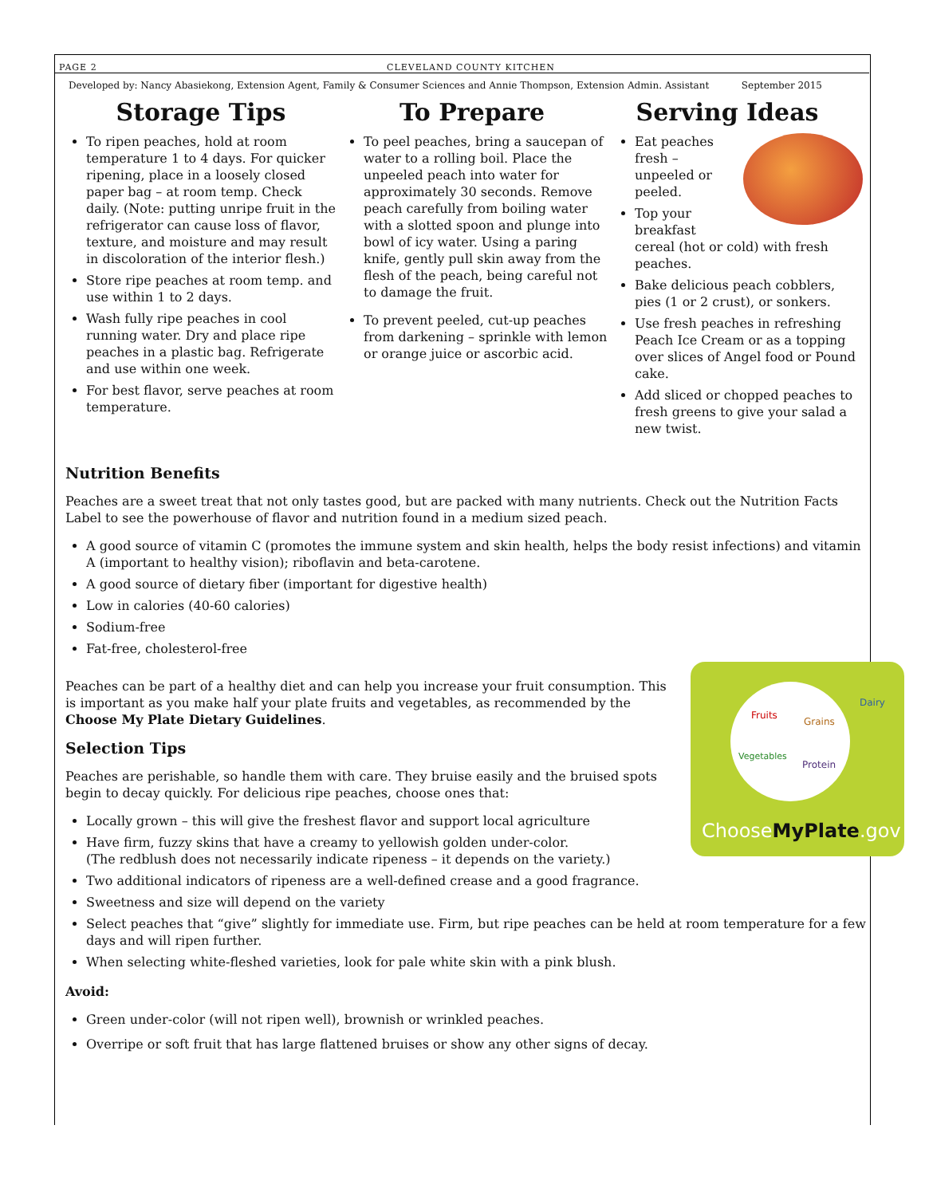PAGE 2 CLEVELAND COUNTY KITCHEN
Developed by: Nancy Abasiekong, Extension Agent, Family & Consumer Sciences and Annie Thompson, Extension Admin. Assistant September 2015
Storage Tips
To ripen peaches, hold at room temperature 1 to 4 days. For quicker ripening, place in a loosely closed paper bag – at room temp. Check daily. (Note: putting unripe fruit in the refrigerator can cause loss of flavor, texture, and moisture and may result in discoloration of the interior flesh.)
Store ripe peaches at room temp. and use within 1 to 2 days.
Wash fully ripe peaches in cool running water. Dry and place ripe peaches in a plastic bag. Refrigerate and use within one week.
For best flavor, serve peaches at room temperature.
To Prepare
To peel peaches, bring a saucepan of water to a rolling boil. Place the unpeeled peach into water for approximately 30 seconds. Remove peach carefully from boiling water with a slotted spoon and plunge into bowl of icy water. Using a paring knife, gently pull skin away from the flesh of the peach, being careful not to damage the fruit.
To prevent peeled, cut-up peaches from darkening – sprinkle with lemon or orange juice or ascorbic acid.
Serving Ideas
Eat peaches fresh – unpeeled or peeled.
Top your breakfast cereal (hot or cold) with fresh peaches.
Bake delicious peach cobblers, pies (1 or 2 crust), or sonkers.
Use fresh peaches in refreshing Peach Ice Cream or as a topping over slices of Angel food or Pound cake.
Add sliced or chopped peaches to fresh greens to give your salad a new twist.
Nutrition Benefits
Peaches are a sweet treat that not only tastes good, but are packed with many nutrients. Check out the Nutrition Facts Label to see the powerhouse of flavor and nutrition found in a medium sized peach.
A good source of vitamin C (promotes the immune system and skin health, helps the body resist infections) and vitamin A (important to healthy vision); riboflavin and beta-carotene.
A good source of dietary fiber (important for digestive health)
Low in calories (40-60 calories)
Sodium-free
Fat-free, cholesterol-free
Fruits
Grains
Vegetables
Protein
Dairy
ChooseMyPlate.gov
Peaches can be part of a healthy diet and can help you increase your fruit consumption. This is important as you make half your plate fruits and vegetables, as recommended by the Choose My Plate Dietary Guidelines.
Selection Tips
Peaches are perishable, so handle them with care. They bruise easily and the bruised spots begin to decay quickly. For delicious ripe peaches, choose ones that:
Locally grown – this will give the freshest flavor and support local agriculture
Have firm, fuzzy skins that have a creamy to yellowish golden under-color.
(The redblush does not necessarily indicate ripeness – it depends on the variety.)
Two additional indicators of ripeness are a well-defined crease and a good fragrance.
Sweetness and size will depend on the variety
Select peaches that “give” slightly for immediate use. Firm, but ripe peaches can be held at room temperature for a few days and will ripen further.
When selecting white-fleshed varieties, look for pale white skin with a pink blush.
Avoid:
Green under-color (will not ripen well), brownish or wrinkled peaches.
Overripe or soft fruit that has large flattened bruises or show any other signs of decay.